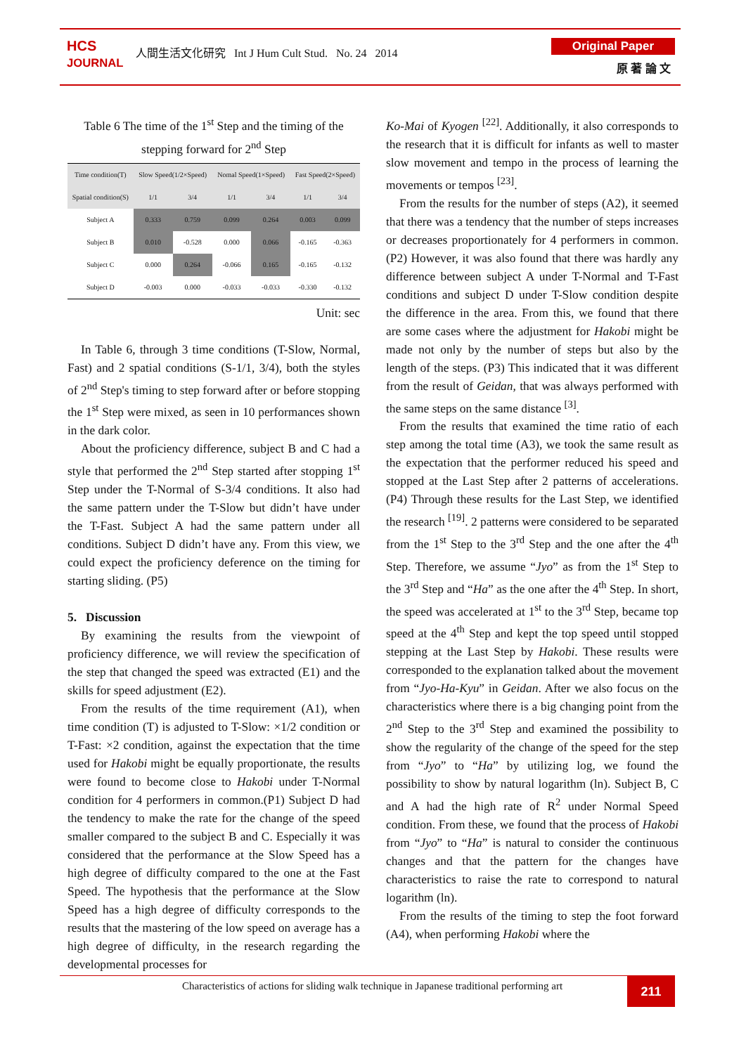HCS
JOURNAL
人間生活文化研究 Int J Hum Cult Stud. No. 24 2014
Original Paper
原 著 論 文
Table 6 The time of the 1<sup>st</sup> Step and the timing of the stepping forward for 2<sup>nd</sup> Step
| Time condition(T) | Slow Speed(1/2×Speed) | | Nomal Speed(1×Speed) | | Fast Speed(2×Speed) | |
| --- | --- | --- | --- | --- | --- | --- |
| Spatial condition(S) | 1/1 | 3/4 | 1/1 | 3/4 | 1/1 | 3/4 |
| Subject A | 0.333 | 0.759 | 0.099 | 0.264 | 0.003 | 0.099 |
| Subject B | 0.010 | -0.528 | 0.000 | 0.066 | -0.165 | -0.363 |
| Subject C | 0.000 | 0.264 | -0.066 | 0.165 | -0.165 | -0.132 |
| Subject D | -0.003 | 0.000 | -0.033 | -0.033 | -0.330 | -0.132 |
Unit: sec
In Table 6, through 3 time conditions (T-Slow, Normal, Fast) and 2 spatial conditions (S-1/1, 3/4), both the styles of 2<sup>nd</sup> Step's timing to step forward after or before stopping the 1<sup>st</sup> Step were mixed, as seen in 10 performances shown in the dark color.
About the proficiency difference, subject B and C had a style that performed the 2<sup>nd</sup> Step started after stopping 1<sup>st</sup> Step under the T-Normal of S-3/4 conditions. It also had the same pattern under the T-Slow but didn’t have under the T-Fast. Subject A had the same pattern under all conditions. Subject D didn’t have any. From this view, we could expect the proficiency deference on the timing for starting sliding. (P5)
5. Discussion
By examining the results from the viewpoint of proficiency difference, we will review the specification of the step that changed the speed was extracted (E1) and the skills for speed adjustment (E2).
From the results of the time requirement (A1), when time condition (T) is adjusted to T-Slow: ×1/2 condition or T-Fast: ×2 condition, against the expectation that the time used for Hakobi might be equally proportionate, the results were found to become close to Hakobi under T-Normal condition for 4 performers in common.(P1) Subject D had the tendency to make the rate for the change of the speed smaller compared to the subject B and C. Especially it was considered that the performance at the Slow Speed has a high degree of difficulty compared to the one at the Fast Speed. The hypothesis that the performance at the Slow Speed has a high degree of difficulty corresponds to the results that the mastering of the low speed on average has a high degree of difficulty, in the research regarding the developmental processes for
Ko-Mai of Kyogen <sup>[22]</sup>. Additionally, it also corresponds to the research that it is difficult for infants as well to master slow movement and tempo in the process of learning the movements or tempos <sup>[23]</sup>.
From the results for the number of steps (A2), it seemed that there was a tendency that the number of steps increases or decreases proportionately for 4 performers in common. (P2) However, it was also found that there was hardly any difference between subject A under T-Normal and T-Fast conditions and subject D under T-Slow condition despite the difference in the area. From this, we found that there are some cases where the adjustment for Hakobi might be made not only by the number of steps but also by the length of the steps. (P3) This indicated that it was different from the result of Geidan, that was always performed with the same steps on the same distance <sup>[3]</sup>.
From the results that examined the time ratio of each step among the total time (A3), we took the same result as the expectation that the performer reduced his speed and stopped at the Last Step after 2 patterns of accelerations. (P4) Through these results for the Last Step, we identified the research <sup>[19]</sup>. 2 patterns were considered to be separated from the 1<sup>st</sup> Step to the 3<sup>rd</sup> Step and the one after the 4<sup>th</sup> Step. Therefore, we assume “Jyo” as from the 1<sup>st</sup> Step to the 3<sup>rd</sup> Step and “Ha” as the one after the 4<sup>th</sup> Step. In short, the speed was accelerated at 1<sup>st</sup> to the 3<sup>rd</sup> Step, became top speed at the 4<sup>th</sup> Step and kept the top speed until stopped stepping at the Last Step by Hakobi. These results were corresponded to the explanation talked about the movement from “Jyo-Ha-Kyu” in Geidan. After we also focus on the characteristics where there is a big changing point from the 2<sup>nd</sup> Step to the 3<sup>rd</sup> Step and examined the possibility to show the regularity of the change of the speed for the step from “Jyo” to “Ha” by utilizing log, we found the possibility to show by natural logarithm (ln). Subject B, C and A had the high rate of R<sup>2</sup> under Normal Speed condition. From these, we found that the process of Hakobi from “Jyo” to “Ha” is natural to consider the continuous changes and that the pattern for the changes have characteristics to raise the rate to correspond to natural logarithm (ln).
From the results of the timing to step the foot forward (A4), when performing Hakobi where the
Characteristics of actions for sliding walk technique in Japanese traditional performing art
211